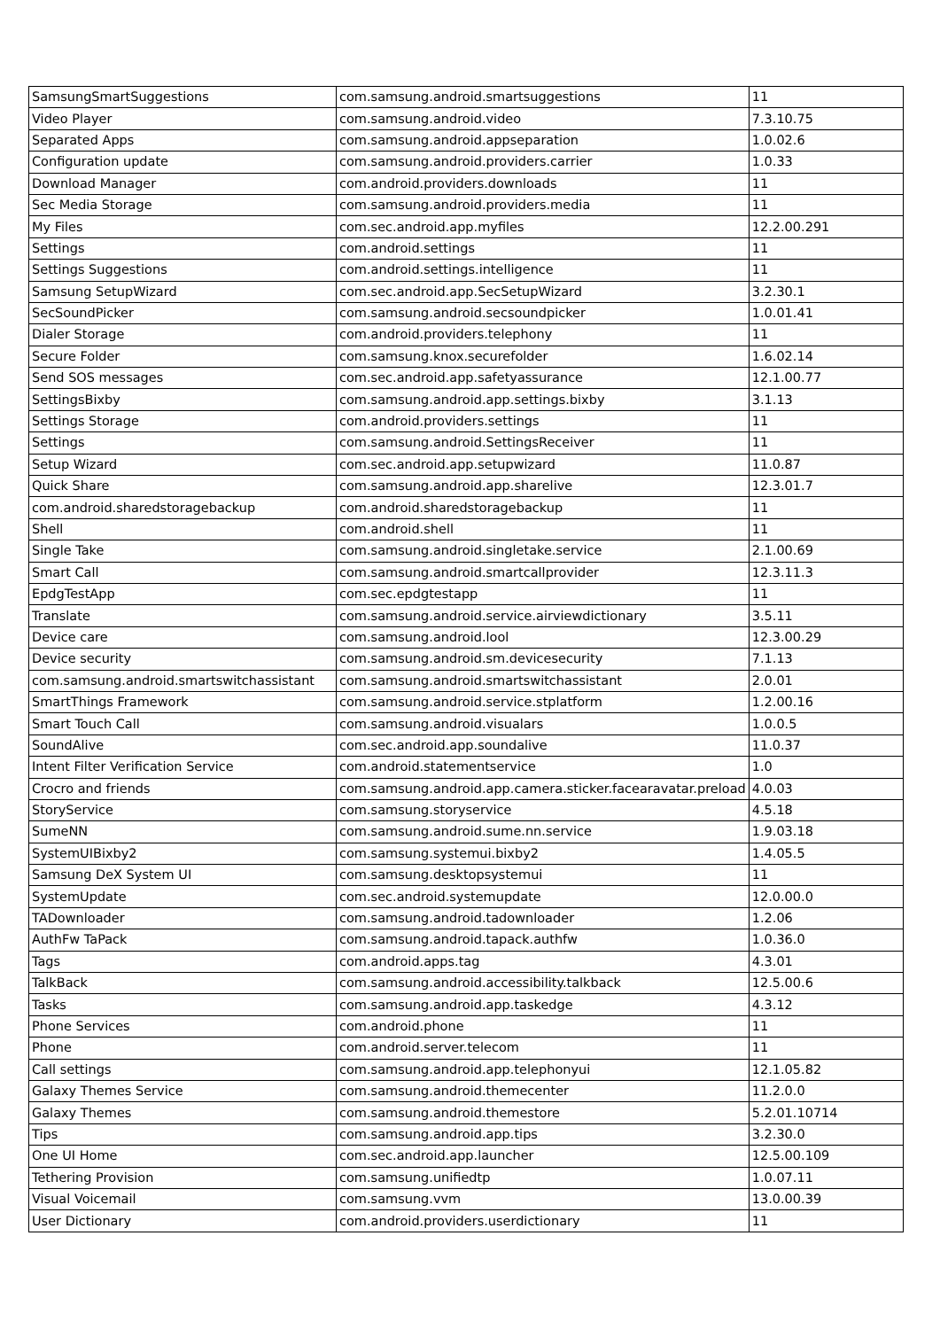| SamsungSmartSuggestions | com.samsung.android.smartsuggestions | 11 |
| Video Player | com.samsung.android.video | 7.3.10.75 |
| Separated Apps | com.samsung.android.appseparation | 1.0.02.6 |
| Configuration update | com.samsung.android.providers.carrier | 1.0.33 |
| Download Manager | com.android.providers.downloads | 11 |
| Sec Media Storage | com.samsung.android.providers.media | 11 |
| My Files | com.sec.android.app.myfiles | 12.2.00.291 |
| Settings | com.android.settings | 11 |
| Settings Suggestions | com.android.settings.intelligence | 11 |
| Samsung SetupWizard | com.sec.android.app.SecSetupWizard | 3.2.30.1 |
| SecSoundPicker | com.samsung.android.secsoundpicker | 1.0.01.41 |
| Dialer Storage | com.android.providers.telephony | 11 |
| Secure Folder | com.samsung.knox.securefolder | 1.6.02.14 |
| Send SOS messages | com.sec.android.app.safetyassurance | 12.1.00.77 |
| SettingsBixby | com.samsung.android.app.settings.bixby | 3.1.13 |
| Settings Storage | com.android.providers.settings | 11 |
| Settings | com.samsung.android.SettingsReceiver | 11 |
| Setup Wizard | com.sec.android.app.setupwizard | 11.0.87 |
| Quick Share | com.samsung.android.app.sharelive | 12.3.01.7 |
| com.android.sharedstoragebackup | com.android.sharedstoragebackup | 11 |
| Shell | com.android.shell | 11 |
| Single Take | com.samsung.android.singletake.service | 2.1.00.69 |
| Smart Call | com.samsung.android.smartcallprovider | 12.3.11.3 |
| EpdgTestApp | com.sec.epdgtestapp | 11 |
| Translate | com.samsung.android.service.airviewdictionary | 3.5.11 |
| Device care | com.samsung.android.lool | 12.3.00.29 |
| Device security | com.samsung.android.sm.devicesecurity | 7.1.13 |
| com.samsung.android.smartswitchassistant | com.samsung.android.smartswitchassistant | 2.0.01 |
| SmartThings Framework | com.samsung.android.service.stplatform | 1.2.00.16 |
| Smart Touch Call | com.samsung.android.visualars | 1.0.0.5 |
| SoundAlive | com.sec.android.app.soundalive | 11.0.37 |
| Intent Filter Verification Service | com.android.statementservice | 1.0 |
| Crocro and friends | com.samsung.android.app.camera.sticker.facearavatar.preload | 4.0.03 |
| StoryService | com.samsung.storyservice | 4.5.18 |
| SumeNN | com.samsung.android.sume.nn.service | 1.9.03.18 |
| SystemUIBixby2 | com.samsung.systemui.bixby2 | 1.4.05.5 |
| Samsung DeX System UI | com.samsung.desktopsystemui | 11 |
| SystemUpdate | com.sec.android.systemupdate | 12.0.00.0 |
| TADownloader | com.samsung.android.tadownloader | 1.2.06 |
| AuthFw TaPack | com.samsung.android.tapack.authfw | 1.0.36.0 |
| Tags | com.android.apps.tag | 4.3.01 |
| TalkBack | com.samsung.android.accessibility.talkback | 12.5.00.6 |
| Tasks | com.samsung.android.app.taskedge | 4.3.12 |
| Phone Services | com.android.phone | 11 |
| Phone | com.android.server.telecom | 11 |
| Call settings | com.samsung.android.app.telephonyui | 12.1.05.82 |
| Galaxy Themes Service | com.samsung.android.themecenter | 11.2.0.0 |
| Galaxy Themes | com.samsung.android.themestore | 5.2.01.10714 |
| Tips | com.samsung.android.app.tips | 3.2.30.0 |
| One UI Home | com.sec.android.app.launcher | 12.5.00.109 |
| Tethering Provision | com.samsung.unifiedtp | 1.0.07.11 |
| Visual Voicemail | com.samsung.vvm | 13.0.00.39 |
| User Dictionary | com.android.providers.userdictionary | 11 |